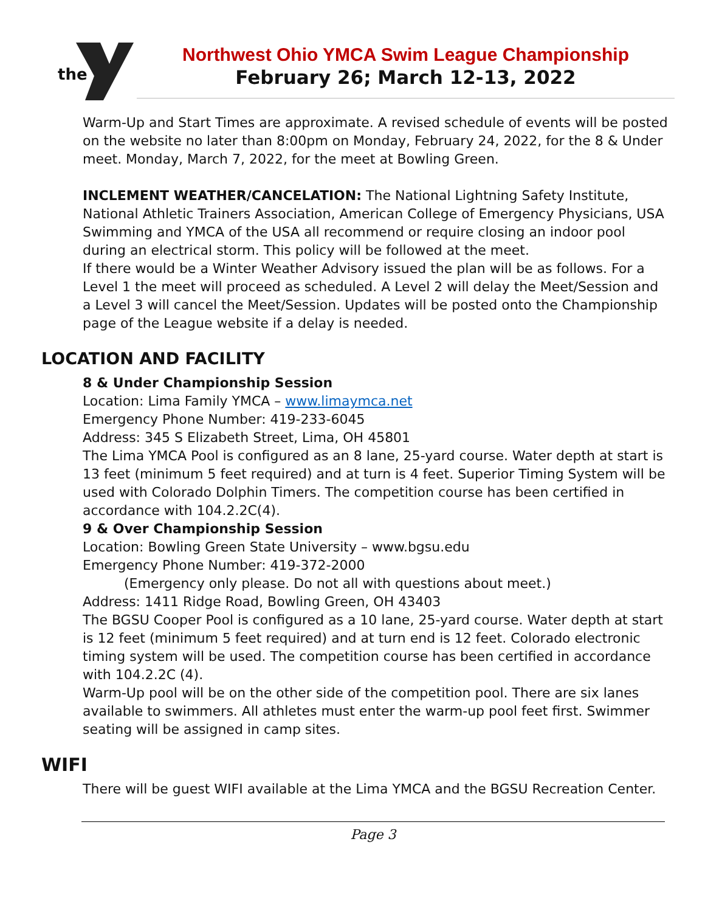the
Northwest Ohio YMCA Swim League Championship
February 26; March 12-13, 2022
Warm-Up and Start Times are approximate. A revised schedule of events will be posted on the website no later than 8:00pm on Monday, February 24, 2022, for the 8 & Under meet. Monday, March 7, 2022, for the meet at Bowling Green.
INCLEMENT WEATHER/CANCELATION: The National Lightning Safety Institute, National Athletic Trainers Association, American College of Emergency Physicians, USA Swimming and YMCA of the USA all recommend or require closing an indoor pool during an electrical storm. This policy will be followed at the meet.
If there would be a Winter Weather Advisory issued the plan will be as follows. For a Level 1 the meet will proceed as scheduled. A Level 2 will delay the Meet/Session and a Level 3 will cancel the Meet/Session. Updates will be posted onto the Championship page of the League website if a delay is needed.
LOCATION AND FACILITY
8 & Under Championship Session
Location: Lima Family YMCA – www.limaymca.net
Emergency Phone Number: 419-233-6045
Address: 345 S Elizabeth Street, Lima, OH 45801
The Lima YMCA Pool is configured as an 8 lane, 25-yard course. Water depth at start is 13 feet (minimum 5 feet required) and at turn is 4 feet. Superior Timing System will be used with Colorado Dolphin Timers. The competition course has been certified in accordance with 104.2.2C(4).
9 & Over Championship Session
Location: Bowling Green State University – www.bgsu.edu
Emergency Phone Number: 419-372-2000
(Emergency only please. Do not all with questions about meet.)
Address: 1411 Ridge Road, Bowling Green, OH 43403
The BGSU Cooper Pool is configured as a 10 lane, 25-yard course. Water depth at start is 12 feet (minimum 5 feet required) and at turn end is 12 feet. Colorado electronic timing system will be used. The competition course has been certified in accordance with 104.2.2C (4).
Warm-Up pool will be on the other side of the competition pool. There are six lanes available to swimmers. All athletes must enter the warm-up pool feet first. Swimmer seating will be assigned in camp sites.
WIFI
There will be guest WIFI available at the Lima YMCA and the BGSU Recreation Center.
Page 3